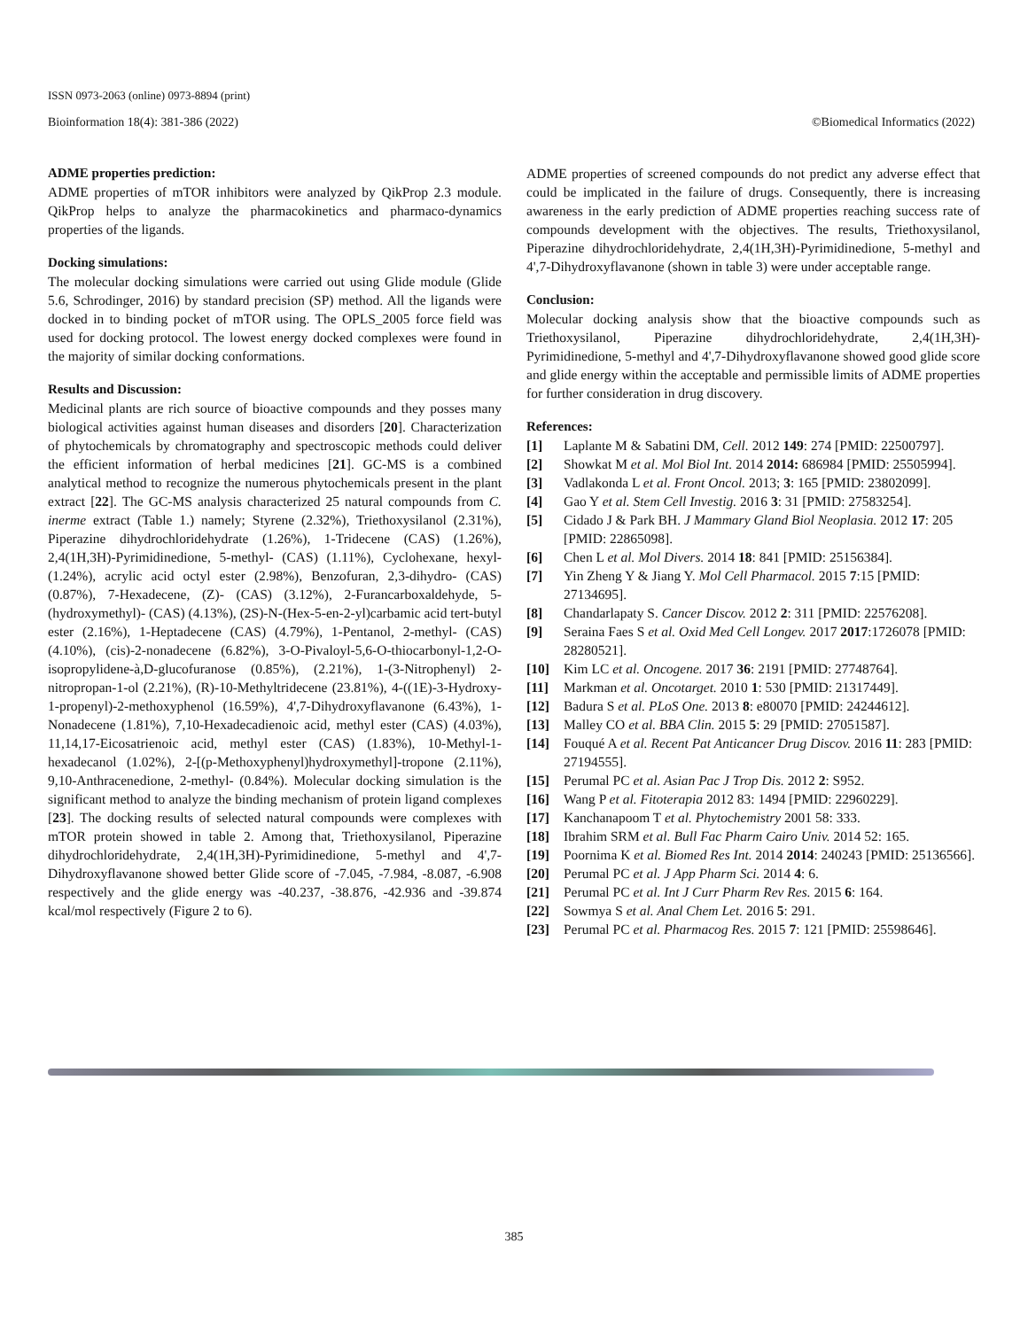ISSN 0973-2063 (online) 0973-8894 (print)
Bioinformation 18(4): 381-386 (2022) ©Biomedical Informatics (2022)
ADME properties prediction:
ADME properties of mTOR inhibitors were analyzed by QikProp 2.3 module. QikProp helps to analyze the pharmacokinetics and pharmaco-dynamics properties of the ligands.
Docking simulations:
The molecular docking simulations were carried out using Glide module (Glide 5.6, Schrodinger, 2016) by standard precision (SP) method. All the ligands were docked in to binding pocket of mTOR using. The OPLS_2005 force field was used for docking protocol. The lowest energy docked complexes were found in the majority of similar docking conformations.
Results and Discussion:
Medicinal plants are rich source of bioactive compounds and they posses many biological activities against human diseases and disorders [20]. Characterization of phytochemicals by chromatography and spectroscopic methods could deliver the efficient information of herbal medicines [21]. GC-MS is a combined analytical method to recognize the numerous phytochemicals present in the plant extract [22]. The GC-MS analysis characterized 25 natural compounds from C. inerme extract (Table 1.) namely; Styrene (2.32%), Triethoxysilanol (2.31%), Piperazine dihydrochloridehydrate (1.26%), 1-Tridecene (CAS) (1.26%), 2,4(1H,3H)-Pyrimidinedione, 5-methyl- (CAS) (1.11%), Cyclohexane, hexyl- (1.24%), acrylic acid octyl ester (2.98%), Benzofuran, 2,3-dihydro- (CAS) (0.87%), 7-Hexadecene, (Z)- (CAS) (3.12%), 2-Furancarboxaldehyde, 5-(hydroxymethyl)- (CAS) (4.13%), (2S)-N-(Hex-5-en-2-yl)carbamic acid tert-butyl ester (2.16%), 1-Heptadecene (CAS) (4.79%), 1-Pentanol, 2-methyl- (CAS) (4.10%), (cis)-2-nonadecene (6.82%), 3-O-Pivaloyl-5,6-O-thiocarbonyl-1,2-O-isopropylidene-à,D-glucofuranose (0.85%), (2.21%), 1-(3-Nitrophenyl) 2-nitropropan-1-ol (2.21%), (R)-10-Methyltridecene (23.81%), 4-((1E)-3-Hydroxy-1-propenyl)-2-methoxyphenol (16.59%), 4',7-Dihydroxyflavanone (6.43%), 1-Nonadecene (1.81%), 7,10-Hexadecadienoic acid, methyl ester (CAS) (4.03%), 11,14,17-Eicosatrienoic acid, methyl ester (CAS) (1.83%), 10-Methyl-1-hexadecanol (1.02%), 2-[(p-Methoxyphenyl)hydroxymethyl]-tropone (2.11%), 9,10-Anthracenedione, 2-methyl- (0.84%). Molecular docking simulation is the significant method to analyze the binding mechanism of protein ligand complexes [23]. The docking results of selected natural compounds were complexes with mTOR protein showed in table 2. Among that, Triethoxysilanol, Piperazine dihydrochloridehydrate, 2,4(1H,3H)-Pyrimidinedione, 5-methyl and 4',7-Dihydroxyflavanone showed better Glide score of -7.045, -7.984, -8.087, -6.908 respectively and the glide energy was -40.237, -38.876, -42.936 and -39.874 kcal/mol respectively (Figure 2 to 6).
ADME properties of screened compounds do not predict any adverse effect that could be implicated in the failure of drugs. Consequently, there is increasing awareness in the early prediction of ADME properties reaching success rate of compounds development with the objectives. The results, Triethoxysilanol, Piperazine dihydrochloridehydrate, 2,4(1H,3H)-Pyrimidinedione, 5-methyl and 4',7-Dihydroxyflavanone (shown in table 3) were under acceptable range.
Conclusion:
Molecular docking analysis show that the bioactive compounds such as Triethoxysilanol, Piperazine dihydrochloridehydrate, 2,4(1H,3H)-Pyrimidinedione, 5-methyl and 4',7-Dihydroxyflavanone showed good glide score and glide energy within the acceptable and permissible limits of ADME properties for further consideration in drug discovery.
References:
[1] Laplante M & Sabatini DM, Cell. 2012 149: 274 [PMID: 22500797].
[2] Showkat M et al. Mol Biol Int. 2014 2014: 686984 [PMID: 25505994].
[3] Vadlakonda L et al. Front Oncol. 2013; 3: 165 [PMID: 23802099].
[4] Gao Y et al. Stem Cell Investig. 2016 3: 31 [PMID: 27583254].
[5] Cidado J & Park BH. J Mammary Gland Biol Neoplasia. 2012 17: 205 [PMID: 22865098].
[6] Chen L et al. Mol Divers. 2014 18: 841 [PMID: 25156384].
[7] Yin Zheng Y & Jiang Y. Mol Cell Pharmacol. 2015 7:15 [PMID: 27134695].
[8] Chandarlapaty S. Cancer Discov. 2012 2: 311 [PMID: 22576208].
[9] Seraina Faes S et al. Oxid Med Cell Longev. 2017 2017:1726078 [PMID: 28280521].
[10] Kim LC et al. Oncogene. 2017 36: 2191 [PMID: 27748764].
[11] Markman et al. Oncotarget. 2010 1: 530 [PMID: 21317449].
[12] Badura S et al. PLoS One. 2013 8: e80070 [PMID: 24244612].
[13] Malley CO et al. BBA Clin. 2015 5: 29 [PMID: 27051587].
[14] Fouqué A et al. Recent Pat Anticancer Drug Discov. 2016 11: 283 [PMID: 27194555].
[15] Perumal PC et al. Asian Pac J Trop Dis. 2012 2: S952.
[16] Wang P et al. Fitoterapia 2012 83: 1494 [PMID: 22960229].
[17] Kanchanapoom T et al. Phytochemistry 2001 58: 333.
[18] Ibrahim SRM et al. Bull Fac Pharm Cairo Univ. 2014 52: 165.
[19] Poornima K et al. Biomed Res Int. 2014 2014: 240243 [PMID: 25136566].
[20] Perumal PC et al. J App Pharm Sci. 2014 4: 6.
[21] Perumal PC et al. Int J Curr Pharm Rev Res. 2015 6: 164.
[22] Sowmya S et al. Anal Chem Let. 2016 5: 291.
[23] Perumal PC et al. Pharmacog Res. 2015 7: 121 [PMID: 25598646].
385